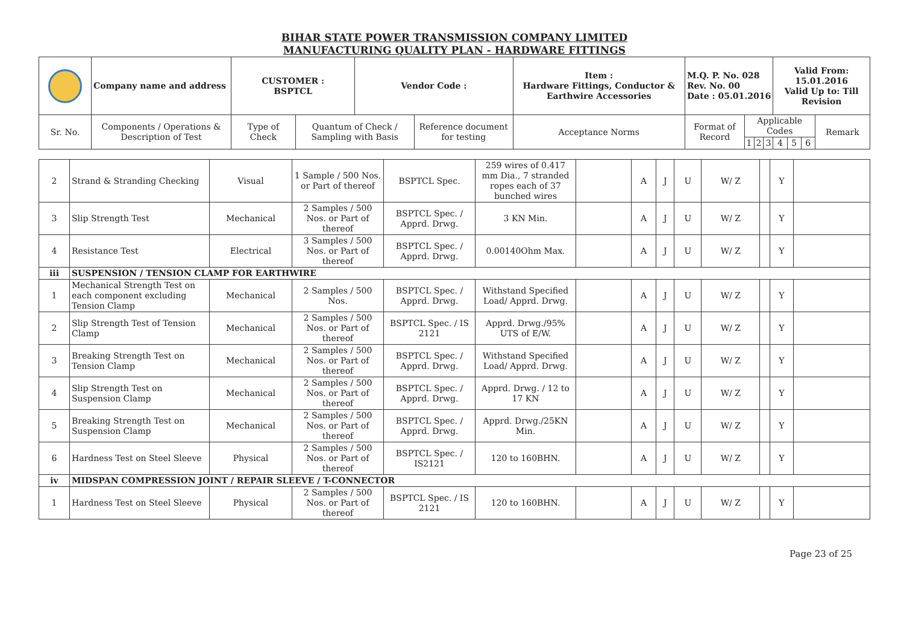BIHAR STATE POWER TRANSMISSION COMPANY LIMITED
MANUFACTURING QUALITY PLAN - HARDWARE FITTINGS
| | Company name and address | CUSTOMER : BSPTCL | | Vendor Code : | | Item : Hardware Fittings, Conductor & Earthwire Accessories | M.Q. P. No. 028 Rev. No. 00 Date : 05.01.2016 | | | | Valid From: 15.01.2016 Valid Up to: Till Revision | | | |
| Sr. No. | Components / Operations & Description of Test | Type of Check | Quantum of Check / Sampling with Basis | | Reference document for testing | Acceptance Norms | Format of Record | Applicable Codes | | | | | | Remark |
| | | | | | | | | 1 | 2 | 3 | 4 | 5 | 6 | |
| 2 | Strand & Stranding Checking | Visual | 1 Sample / 500 Nos. or Part of thereof | BSPTCL Spec. | 259 wires of 0.417 mm Dia., 7 stranded ropes each of 37 bunched wires | | A | J | U | W/ Z | | Y | |
| 3 | Slip Strength Test | Mechanical | 2 Samples / 500 Nos. or Part of thereof | BSPTCL Spec. / Apprd. Drwg. | 3 KN Min. | | A | J | U | W/ Z | | Y | |
| 4 | Resistance Test | Electrical | 3 Samples / 500 Nos. or Part of thereof | BSPTCL Spec. / Apprd. Drwg. | 0.00140Ohm Max. | | A | J | U | W/ Z | | Y | |
| iii | SUSPENSION / TENSION CLAMP FOR EARTHWIRE | | | | | | | | | | | | |
| 1 | Mechanical Strength Test on each component excluding Tension Clamp | Mechanical | 2 Samples / 500 Nos. | BSPTCL Spec. / Apprd. Drwg. | Withstand Specified Load/ Apprd. Drwg. | | A | J | U | W/ Z | | Y | |
| 2 | Slip Strength Test of Tension Clamp | Mechanical | 2 Samples / 500 Nos. or Part of thereof | BSPTCL Spec. / IS 2121 | Apprd. Drwg./95% UTS of E/W. | | A | J | U | W/ Z | | Y | |
| 3 | Breaking Strength Test on Tension Clamp | Mechanical | 2 Samples / 500 Nos. or Part of thereof | BSPTCL Spec. / Apprd. Drwg. | Withstand Specified Load/ Apprd. Drwg. | | A | J | U | W/ Z | | Y | |
| 4 | Slip Strength Test on Suspension Clamp | Mechanical | 2 Samples / 500 Nos. or Part of thereof | BSPTCL Spec. / Apprd. Drwg. | Apprd. Drwg. / 12 to 17 KN | | A | J | U | W/ Z | | Y | |
| 5 | Breaking Strength Test on Suspension Clamp | Mechanical | 2 Samples / 500 Nos. or Part of thereof | BSPTCL Spec. / Apprd. Drwg. | Apprd. Drwg./25KN Min. | | A | J | U | W/ Z | | Y | |
| 6 | Hardness Test on Steel Sleeve | Physical | 2 Samples / 500 Nos. or Part of thereof | BSPTCL Spec. / IS2121 | 120 to 160BHN. | | A | J | U | W/ Z | | Y | |
| iv | MIDSPAN COMPRESSION JOINT / REPAIR SLEEVE / T-CONNECTOR | | | | | | | | | | | | |
| 1 | Hardness Test on Steel Sleeve | Physical | 2 Samples / 500 Nos. or Part of thereof | BSPTCL Spec. / IS 2121 | 120 to 160BHN. | | A | J | U | W/ Z | | Y | |
Page 23 of 25